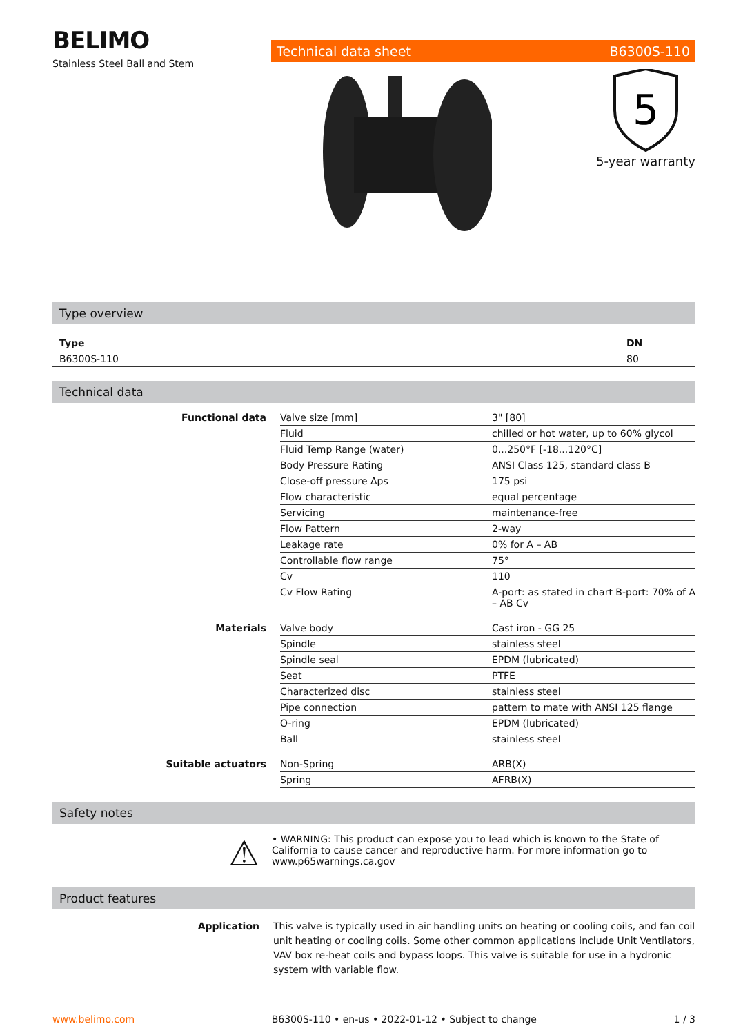BELIMO
Stainless Steel Ball and Stem
Technical data sheet B6300S-110
5
5-year warranty
Type overview
| Type | DN |
| B6300S-110 | 80 |
Technical data
| Functional data | Valve size [mm] | 3" [80] |
| | Fluid | chilled or hot water, up to 60% glycol |
| | Fluid Temp Range (water) | 0...250°F [-18...120°C] |
| | Body Pressure Rating | ANSI Class 125, standard class B |
| | Close-off pressure Δps | 175 psi |
| | Flow characteristic | equal percentage |
| | Servicing | maintenance-free |
| | Flow Pattern | 2-way |
| | Leakage rate | 0% for A – AB |
| | Controllable flow range | 75° |
| | Cv | 110 |
| | Cv Flow Rating | A-port: as stated in chart B-port: 70% of A – AB Cv |
| Materials | Valve body | Cast iron - GG 25 |
| | Spindle | stainless steel |
| | Spindle seal | EPDM (lubricated) |
| | Seat | PTFE |
| | Characterized disc | stainless steel |
| | Pipe connection | pattern to mate with ANSI 125 flange |
| | O-ring | EPDM (lubricated) |
| | Ball | stainless steel |
| Suitable actuators | Non-Spring | ARB(X) |
| | Spring | AFRB(X) |
Safety notes
⚠
• WARNING: This product can expose you to lead which is known to the State of California to cause cancer and reproductive harm. For more information go to www.p65warnings.ca.gov
Product features
Application This valve is typically used in air handling units on heating or cooling coils, and fan coil unit heating or cooling coils. Some other common applications include Unit Ventilators, VAV box re-heat coils and bypass loops. This valve is suitable for use in a hydronic system with variable flow.
www.belimo.com B6300S-110 • en-us • 2022-01-12 • Subject to change 1 / 3